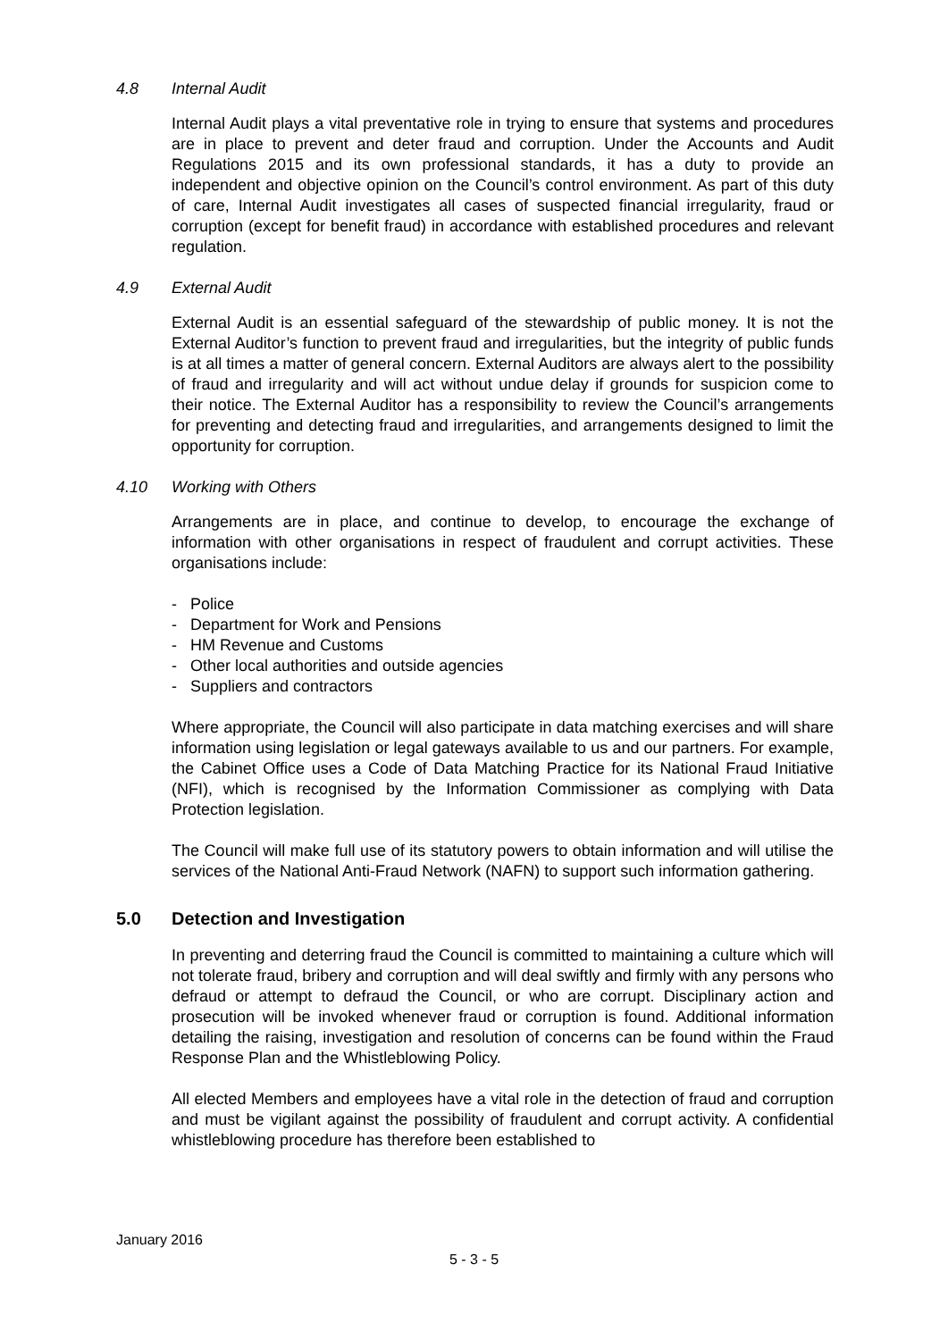4.8 Internal Audit
Internal Audit plays a vital preventative role in trying to ensure that systems and procedures are in place to prevent and deter fraud and corruption. Under the Accounts and Audit Regulations 2015 and its own professional standards, it has a duty to provide an independent and objective opinion on the Council’s control environment. As part of this duty of care, Internal Audit investigates all cases of suspected financial irregularity, fraud or corruption (except for benefit fraud) in accordance with established procedures and relevant regulation.
4.9 External Audit
External Audit is an essential safeguard of the stewardship of public money. It is not the External Auditor’s function to prevent fraud and irregularities, but the integrity of public funds is at all times a matter of general concern. External Auditors are always alert to the possibility of fraud and irregularity and will act without undue delay if grounds for suspicion come to their notice. The External Auditor has a responsibility to review the Council’s arrangements for preventing and detecting fraud and irregularities, and arrangements designed to limit the opportunity for corruption.
4.10 Working with Others
Arrangements are in place, and continue to develop, to encourage the exchange of information with other organisations in respect of fraudulent and corrupt activities. These organisations include:
- Police
- Department for Work and Pensions
- HM Revenue and Customs
- Other local authorities and outside agencies
- Suppliers and contractors
Where appropriate, the Council will also participate in data matching exercises and will share information using legislation or legal gateways available to us and our partners. For example, the Cabinet Office uses a Code of Data Matching Practice for its National Fraud Initiative (NFI), which is recognised by the Information Commissioner as complying with Data Protection legislation.
The Council will make full use of its statutory powers to obtain information and will utilise the services of the National Anti-Fraud Network (NAFN) to support such information gathering.
5.0 Detection and Investigation
In preventing and deterring fraud the Council is committed to maintaining a culture which will not tolerate fraud, bribery and corruption and will deal swiftly and firmly with any persons who defraud or attempt to defraud the Council, or who are corrupt. Disciplinary action and prosecution will be invoked whenever fraud or corruption is found. Additional information detailing the raising, investigation and resolution of concerns can be found within the Fraud Response Plan and the Whistleblowing Policy.
All elected Members and employees have a vital role in the detection of fraud and corruption and must be vigilant against the possibility of fraudulent and corrupt activity. A confidential whistleblowing procedure has therefore been established to
January 2016
5 - 3 - 5